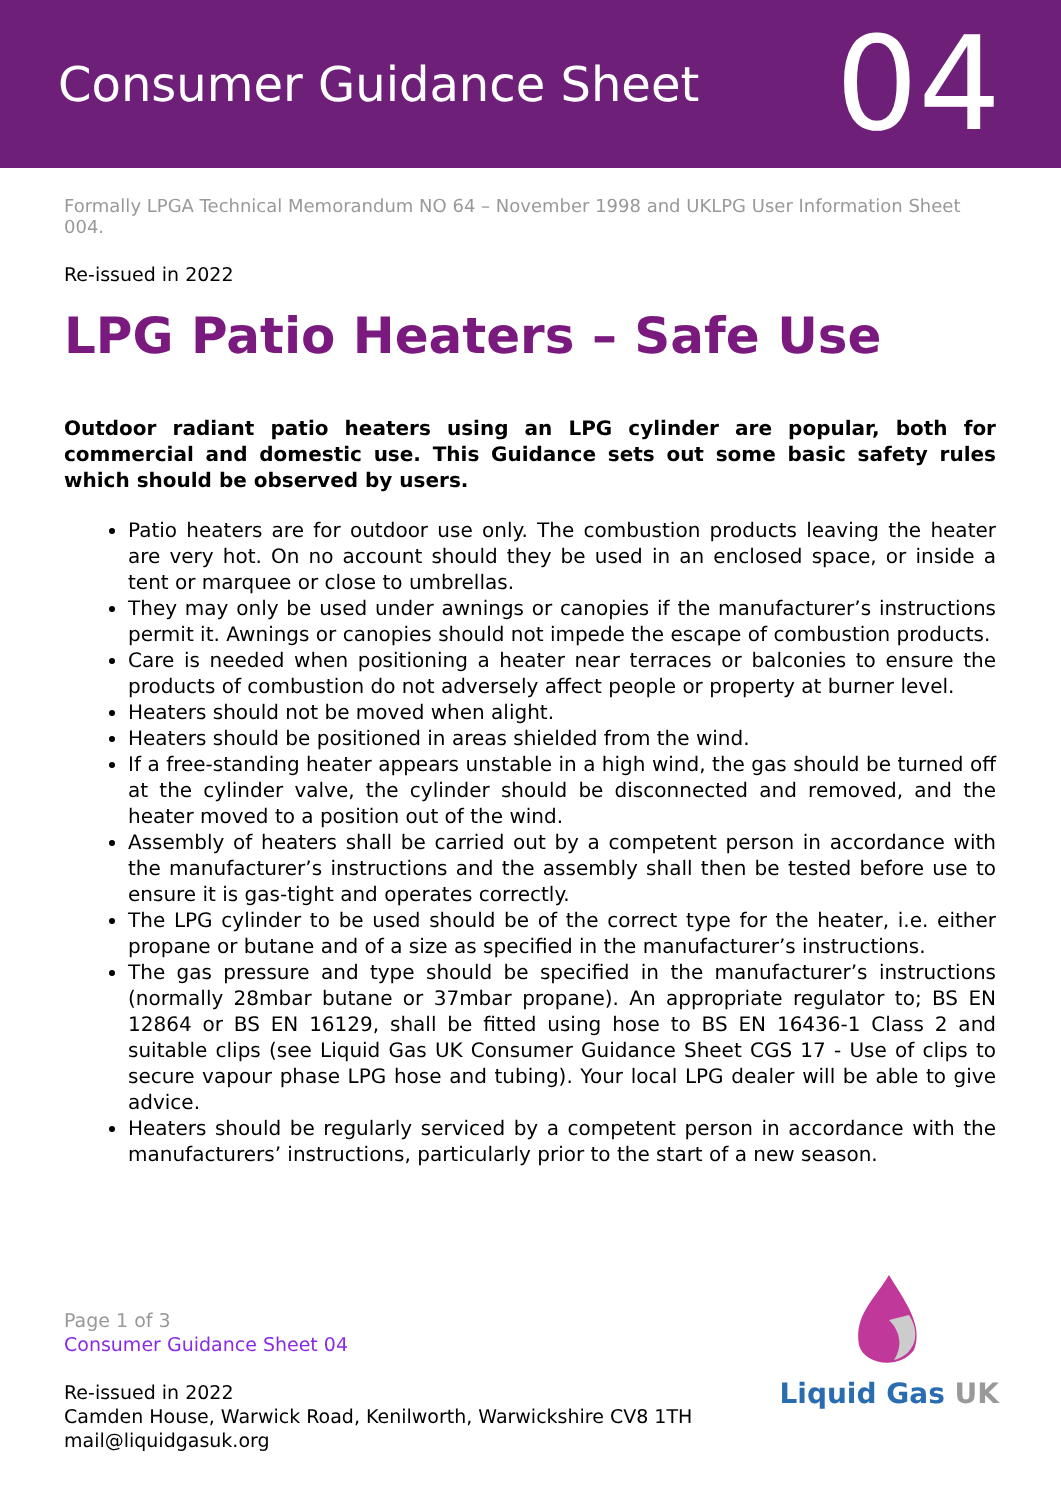Consumer Guidance Sheet
04
Formally LPGA Technical Memorandum NO 64 – November 1998 and UKLPG User Information Sheet 004.
Re-issued in 2022
LPG Patio Heaters – Safe Use
Outdoor radiant patio heaters using an LPG cylinder are popular, both for commercial and domestic use. This Guidance sets out some basic safety rules which should be observed by users.
Patio heaters are for outdoor use only. The combustion products leaving the heater are very hot. On no account should they be used in an enclosed space, or inside a tent or marquee or close to umbrellas.
They may only be used under awnings or canopies if the manufacturer’s instructions permit it. Awnings or canopies should not impede the escape of combustion products.
Care is needed when positioning a heater near terraces or balconies to ensure the products of combustion do not adversely affect people or property at burner level.
Heaters should not be moved when alight.
Heaters should be positioned in areas shielded from the wind.
If a free-standing heater appears unstable in a high wind, the gas should be turned off at the cylinder valve, the cylinder should be disconnected and removed, and the heater moved to a position out of the wind.
Assembly of heaters shall be carried out by a competent person in accordance with the manufacturer’s instructions and the assembly shall then be tested before use to ensure it is gas-tight and operates correctly.
The LPG cylinder to be used should be of the correct type for the heater, i.e. either propane or butane and of a size as specified in the manufacturer’s instructions.
The gas pressure and type should be specified in the manufacturer’s instructions (normally 28mbar butane or 37mbar propane). An appropriate regulator to; BS EN 12864 or BS EN 16129, shall be fitted using hose to BS EN 16436-1 Class 2 and suitable clips (see Liquid Gas UK Consumer Guidance Sheet CGS 17 - Use of clips to secure vapour phase LPG hose and tubing). Your local LPG dealer will be able to give advice.
Heaters should be regularly serviced by a competent person in accordance with the manufacturers’ instructions, particularly prior to the start of a new season.
Page 1 of 3
Consumer Guidance Sheet 04
Re-issued in 2022
Camden House, Warwick Road, Kenilworth, Warwickshire CV8 1TH
mail@liquidgasuk.org
Liquid Gas UK